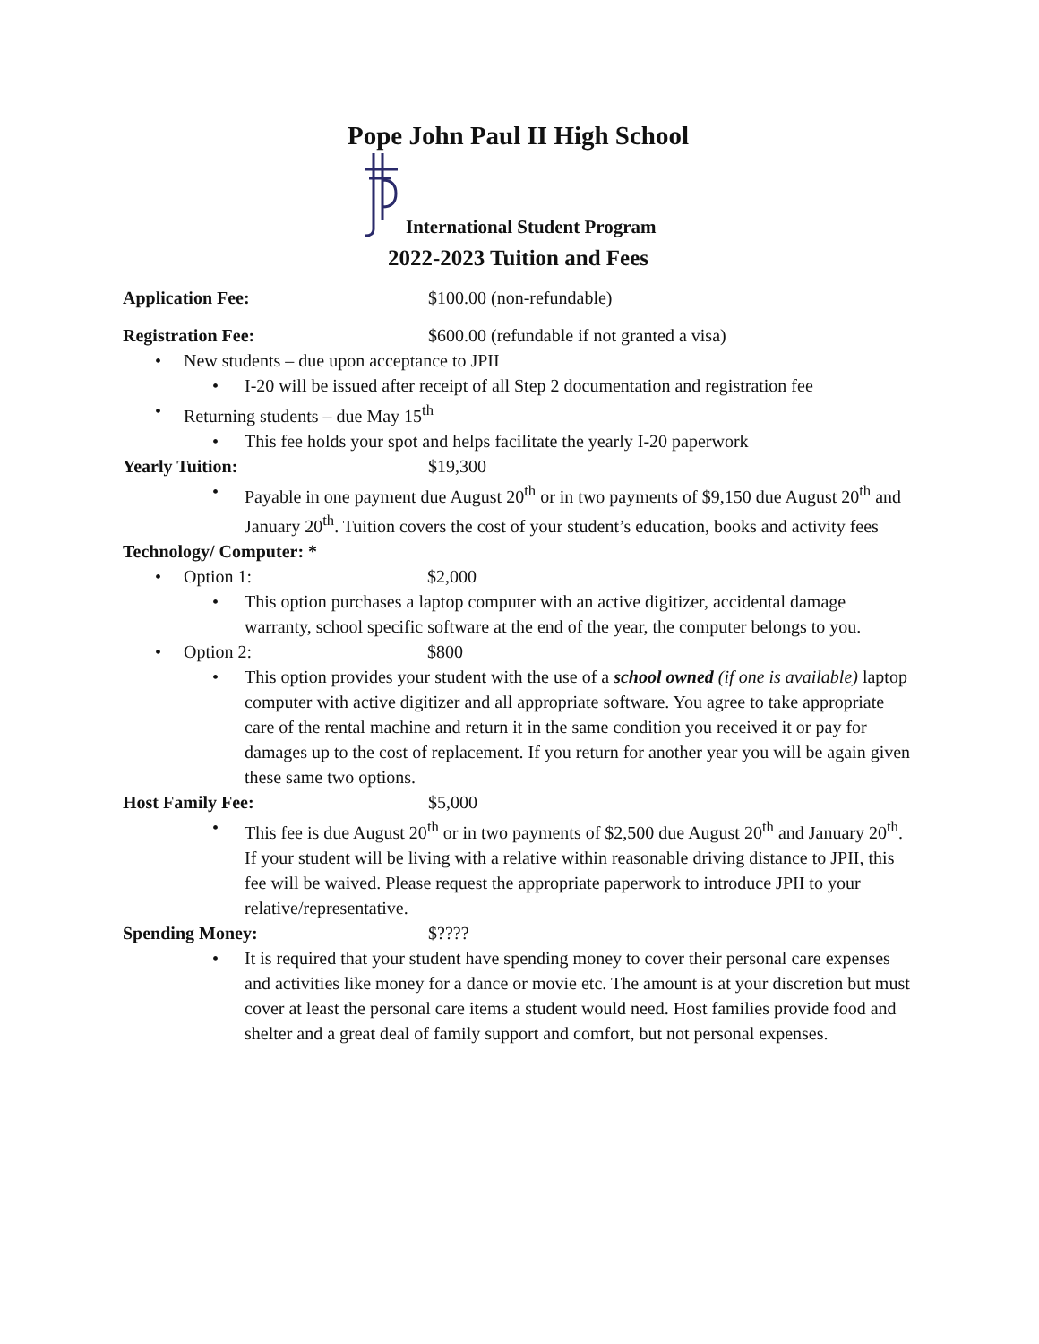Pope John Paul II High School
International Student Program
2022-2023 Tuition and Fees
Application Fee: $100.00 (non-refundable)
Registration Fee: $600.00 (refundable if not granted a visa)
• New students – due upon acceptance to JPII
• I-20 will be issued after receipt of all Step 2 documentation and registration fee
• Returning students – due May 15<sup>th</sup>
• This fee holds your spot and helps facilitate the yearly I-20 paperwork
Yearly Tuition: $19,300
• Payable in one payment due August 20<sup>th</sup> or in two payments of $9,150 due August 20<sup>th</sup> and January 20<sup>th</sup>. Tuition covers the cost of your student’s education, books and activity fees
Technology/ Computer: *
• Option 1: $2,000
• This option purchases a laptop computer with an active digitizer, accidental damage warranty, school specific software at the end of the year, the computer belongs to you.
• Option 2: $800
• This option provides your student with the use of a school owned (if one is available) laptop computer with active digitizer and all appropriate software. You agree to take appropriate care of the rental machine and return it in the same condition you received it or pay for damages up to the cost of replacement. If you return for another year you will be again given these same two options.
Host Family Fee: $5,000
• This fee is due August 20<sup>th</sup> or in two payments of $2,500 due August 20<sup>th</sup> and January 20<sup>th</sup>. If your student will be living with a relative within reasonable driving distance to JPII, this fee will be waived. Please request the appropriate paperwork to introduce JPII to your relative/representative.
Spending Money: $????
• It is required that your student have spending money to cover their personal care expenses and activities like money for a dance or movie etc. The amount is at your discretion but must cover at least the personal care items a student would need. Host families provide food and shelter and a great deal of family support and comfort, but not personal expenses.